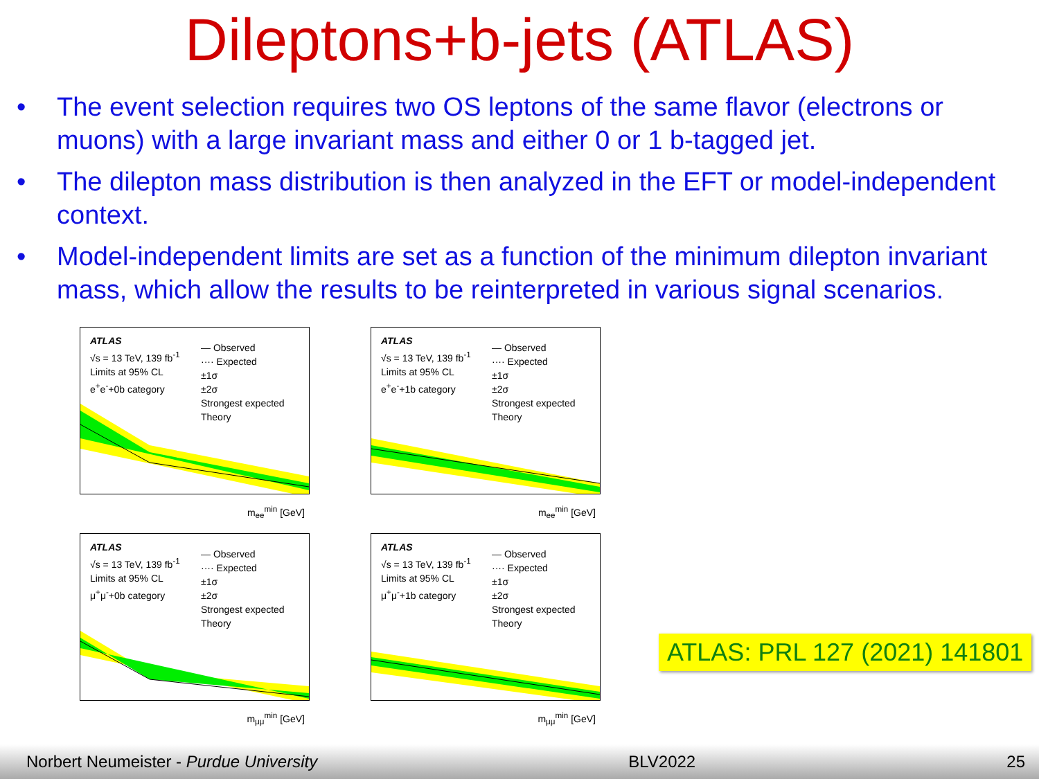Dileptons+b-jets (ATLAS)
• The event selection requires two OS leptons of the same flavor (electrons or muons) with a large invariant mass and either 0 or 1 b-tagged jet.
• The dilepton mass distribution is then analyzed in the EFT or model-independent context.
• Model-independent limits are set as a function of the minimum dilepton invariant mass, which allow the results to be reinterpreted in various signal scenarios.
ATLAS
√s = 13 TeV, 139 fb<sup>-1</sup>
Limits at 95% CL
e<sup>+</sup>e<sup>-</sup>+0b category
— Observed
···· Expected
±1σ
±2σ
Strongest expected
Theory
m<sub>ee</sub><sup>min</sup> [GeV]
ATLAS
√s = 13 TeV, 139 fb<sup>-1</sup>
Limits at 95% CL
e<sup>+</sup>e<sup>-</sup>+1b category
— Observed
···· Expected
±1σ
±2σ
Strongest expected
Theory
m<sub>ee</sub><sup>min</sup> [GeV]
ATLAS
√s = 13 TeV, 139 fb<sup>-1</sup>
Limits at 95% CL
μ<sup>+</sup>μ<sup>-</sup>+0b category
— Observed
···· Expected
±1σ
±2σ
Strongest expected
Theory
m<sub>μμ</sub><sup>min</sup> [GeV]
ATLAS
√s = 13 TeV, 139 fb<sup>-1</sup>
Limits at 95% CL
μ<sup>+</sup>μ<sup>-</sup>+1b category
— Observed
···· Expected
±1σ
±2σ
Strongest expected
Theory
m<sub>μμ</sub><sup>min</sup> [GeV]
ATLAS: PRL 127 (2021) 141801
Norbert Neumeister - Purdue University BLV2022 25